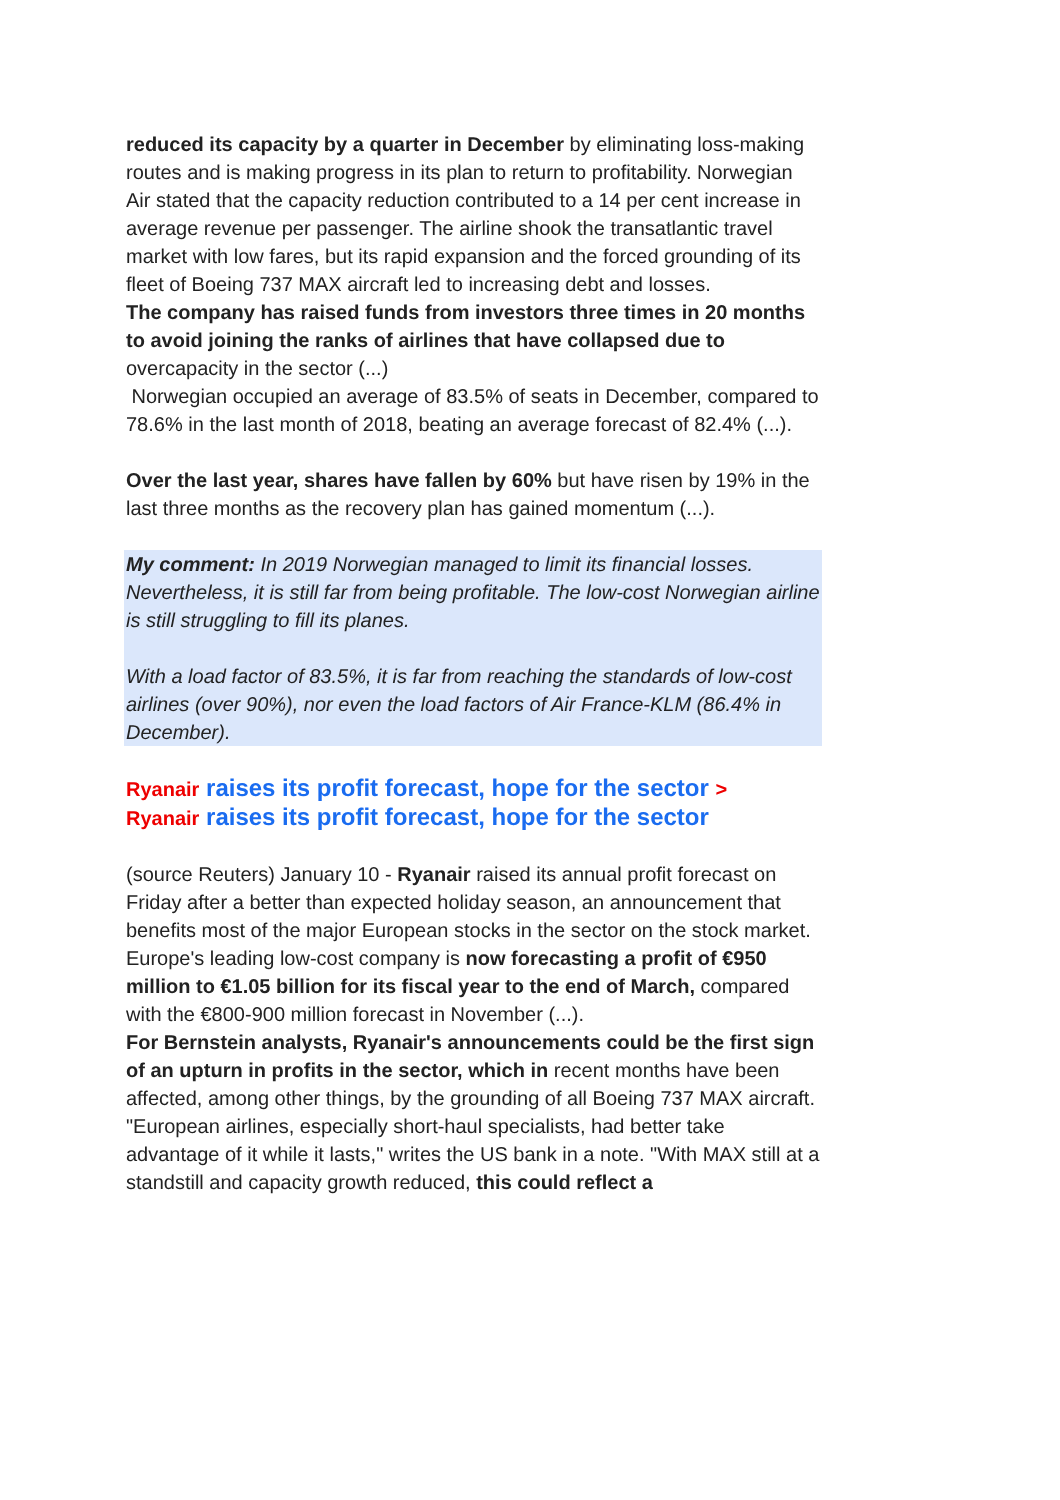reduced its capacity by a quarter in December by eliminating loss-making routes and is making progress in its plan to return to profitability. Norwegian Air stated that the capacity reduction contributed to a 14 per cent increase in average revenue per passenger. The airline shook the transatlantic travel market with low fares, but its rapid expansion and the forced grounding of its fleet of Boeing 737 MAX aircraft led to increasing debt and losses.
The company has raised funds from investors three times in 20 months to avoid joining the ranks of airlines that have collapsed due to overcapacity in the sector (...)
Norwegian occupied an average of 83.5% of seats in December, compared to 78.6% in the last month of 2018, beating an average forecast of 82.4% (...).
Over the last year, shares have fallen by 60% but have risen by 19% in the last three months as the recovery plan has gained momentum (...).
My comment: In 2019 Norwegian managed to limit its financial losses. Nevertheless, it is still far from being profitable. The low-cost Norwegian airline is still struggling to fill its planes.
With a load factor of 83.5%, it is far from reaching the standards of low-cost airlines (over 90%), nor even the load factors of Air France-KLM (86.4% in December).
Ryanair raises its profit forecast, hope for the sector >
Ryanair raises its profit forecast, hope for the sector
(source Reuters) January 10 - Ryanair raised its annual profit forecast on Friday after a better than expected holiday season, an announcement that benefits most of the major European stocks in the sector on the stock market.
Europe's leading low-cost company is now forecasting a profit of €950 million to €1.05 billion for its fiscal year to the end of March, compared with the €800-900 million forecast in November (...).
For Bernstein analysts, Ryanair's announcements could be the first sign of an upturn in profits in the sector, which in recent months have been affected, among other things, by the grounding of all Boeing 737 MAX aircraft.
"European airlines, especially short-haul specialists, had better take advantage of it while it lasts," writes the US bank in a note. "With MAX still at a standstill and capacity growth reduced, this could reflect a